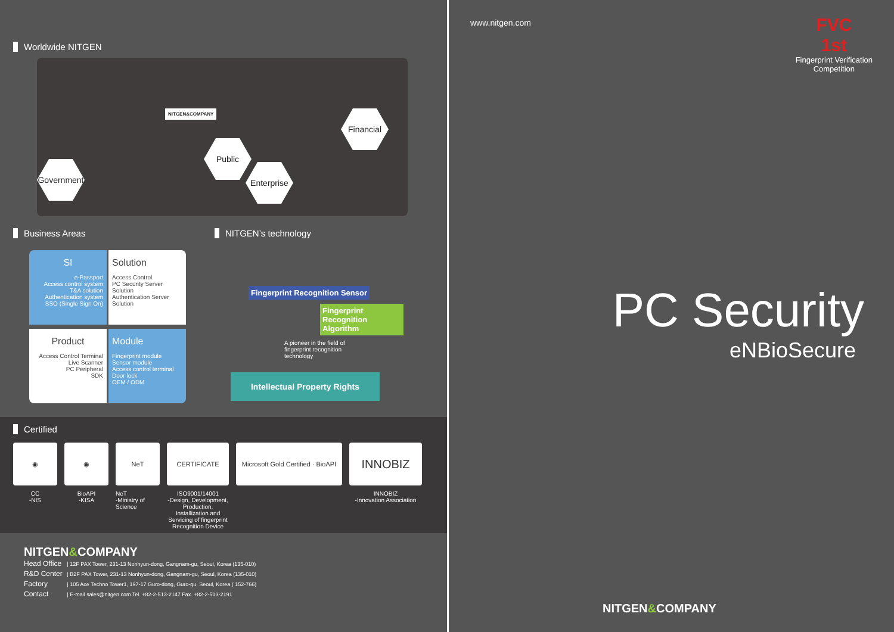Worldwide NITGEN
NITGEN&COMPANY
Government
Public
Enterprise
Financial
Business Areas NITGEN’s technology
SI
e-Passport
Access control system
T&A solution
Authentication system
SSO (Single Sign On)
Solution
Access Control
PC Security Server Solution
Authentication Server Solution
Product
Access Control Terminal
Live Scanner
PC Peripheral
SDK
Module
Fingerprint module
Sensor module
Access control terminal
Door lock
OEM / ODM
Fingerprint Recognition Sensor
Fingerprint Recognition Algorithm
A pioneer in the field of fingerprint recognition technology
Intellectual Property Rights
Certified
◉
CC
-NIS
◉
BioAPI
-KISA
NeT
NeT
-Ministry of Science
CERTIFICATE
ISO9001/14001
-Design, Development, Production, Installization and Servicing of fingerprint Recognition Device
Microsoft Gold Certified · BioAPI
INNOBIZ
INNOBIZ
-Innovation Association
NITGEN&COMPANY
Head Office | 12F PAX Tower, 231-13 Nonhyun-dong, Gangnam-gu, Seoul, Korea (135-010)
R&D Center | B2F PAX Tower, 231-13 Nonhyun-dong, Gangnam-gu, Seoul, Korea (135-010)
Factory | 105 Ace Techno Tower1, 197-17 Guro-dong, Guro-gu, Seoul, Korea ( 152-766)
Contact | E-mail sales@nitgen.com Tel. +82-2-513-2147 Fax. +82-2-513-2191
www.nitgen.com
FVC
1st
Fingerprint Verification
Competition
PC Security
eNBioSecure
NITGEN&COMPANY